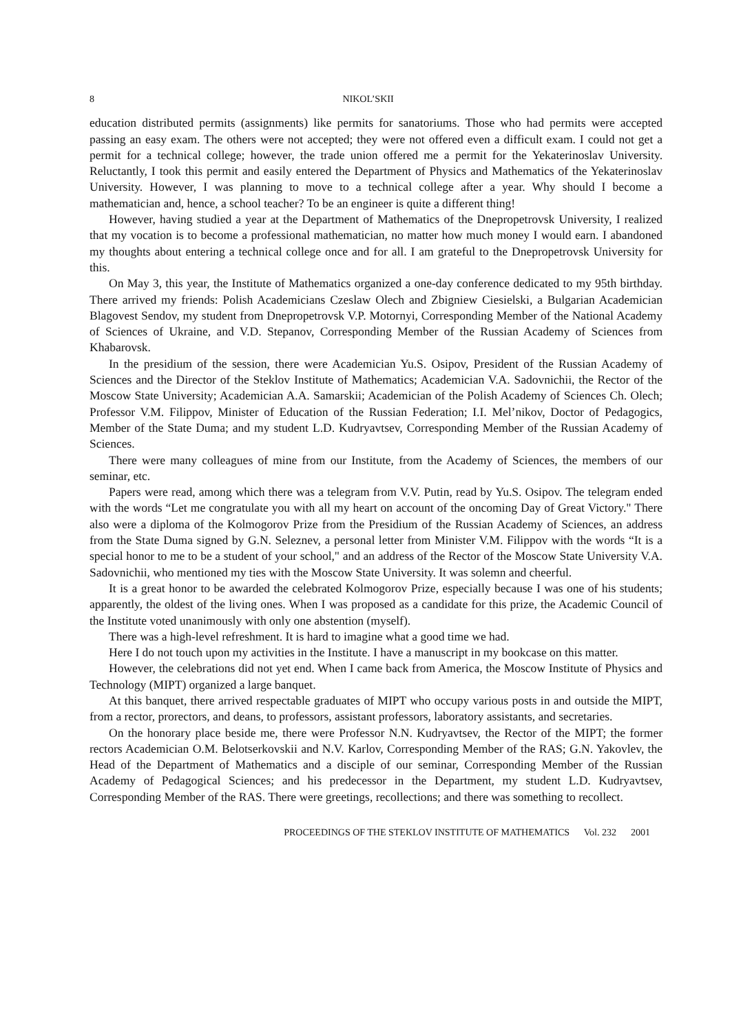8 NIKOL’SKII
education distributed permits (assignments) like permits for sanatoriums. Those who had permits were accepted passing an easy exam. The others were not accepted; they were not offered even a difficult exam. I could not get a permit for a technical college; however, the trade union offered me a permit for the Yekaterinoslav University. Reluctantly, I took this permit and easily entered the Department of Physics and Mathematics of the Yekaterinoslav University. However, I was planning to move to a technical college after a year. Why should I become a mathematician and, hence, a school teacher? To be an engineer is quite a different thing!
However, having studied a year at the Department of Mathematics of the Dnepropetrovsk University, I realized that my vocation is to become a professional mathematician, no matter how much money I would earn. I abandoned my thoughts about entering a technical college once and for all. I am grateful to the Dnepropetrovsk University for this.
On May 3, this year, the Institute of Mathematics organized a one-day conference dedicated to my 95th birthday. There arrived my friends: Polish Academicians Czeslaw Olech and Zbigniew Ciesielski, a Bulgarian Academician Blagovest Sendov, my student from Dnepropetrovsk V.P. Motornyi, Corresponding Member of the National Academy of Sciences of Ukraine, and V.D. Stepanov, Corresponding Member of the Russian Academy of Sciences from Khabarovsk.
In the presidium of the session, there were Academician Yu.S. Osipov, President of the Russian Academy of Sciences and the Director of the Steklov Institute of Mathematics; Academician V.A. Sadovnichii, the Rector of the Moscow State University; Academician A.A. Samarskii; Academician of the Polish Academy of Sciences Ch. Olech; Professor V.M. Filippov, Minister of Education of the Russian Federation; I.I. Mel’nikov, Doctor of Pedagogics, Member of the State Duma; and my student L.D. Kudryavtsev, Corresponding Member of the Russian Academy of Sciences.
There were many colleagues of mine from our Institute, from the Academy of Sciences, the members of our seminar, etc.
Papers were read, among which there was a telegram from V.V. Putin, read by Yu.S. Osipov. The telegram ended with the words “Let me congratulate you with all my heart on account of the oncoming Day of Great Victory." There also were a diploma of the Kolmogorov Prize from the Presidium of the Russian Academy of Sciences, an address from the State Duma signed by G.N. Seleznev, a personal letter from Minister V.M. Filippov with the words “It is a special honor to me to be a student of your school," and an address of the Rector of the Moscow State University V.A. Sadovnichii, who mentioned my ties with the Moscow State University. It was solemn and cheerful.
It is a great honor to be awarded the celebrated Kolmogorov Prize, especially because I was one of his students; apparently, the oldest of the living ones. When I was proposed as a candidate for this prize, the Academic Council of the Institute voted unanimously with only one abstention (myself).
There was a high-level refreshment. It is hard to imagine what a good time we had.
Here I do not touch upon my activities in the Institute. I have a manuscript in my bookcase on this matter.
However, the celebrations did not yet end. When I came back from America, the Moscow Institute of Physics and Technology (MIPT) organized a large banquet.
At this banquet, there arrived respectable graduates of MIPT who occupy various posts in and outside the MIPT, from a rector, prorectors, and deans, to professors, assistant professors, laboratory assistants, and secretaries.
On the honorary place beside me, there were Professor N.N. Kudryavtsev, the Rector of the MIPT; the former rectors Academician O.M. Belotserkovskii and N.V. Karlov, Corresponding Member of the RAS; G.N. Yakovlev, the Head of the Department of Mathematics and a disciple of our seminar, Corresponding Member of the Russian Academy of Pedagogical Sciences; and his predecessor in the Department, my student L.D. Kudryavtsev, Corresponding Member of the RAS. There were greetings, recollections; and there was something to recollect.
PROCEEDINGS OF THE STEKLOV INSTITUTE OF MATHEMATICS Vol. 232 2001